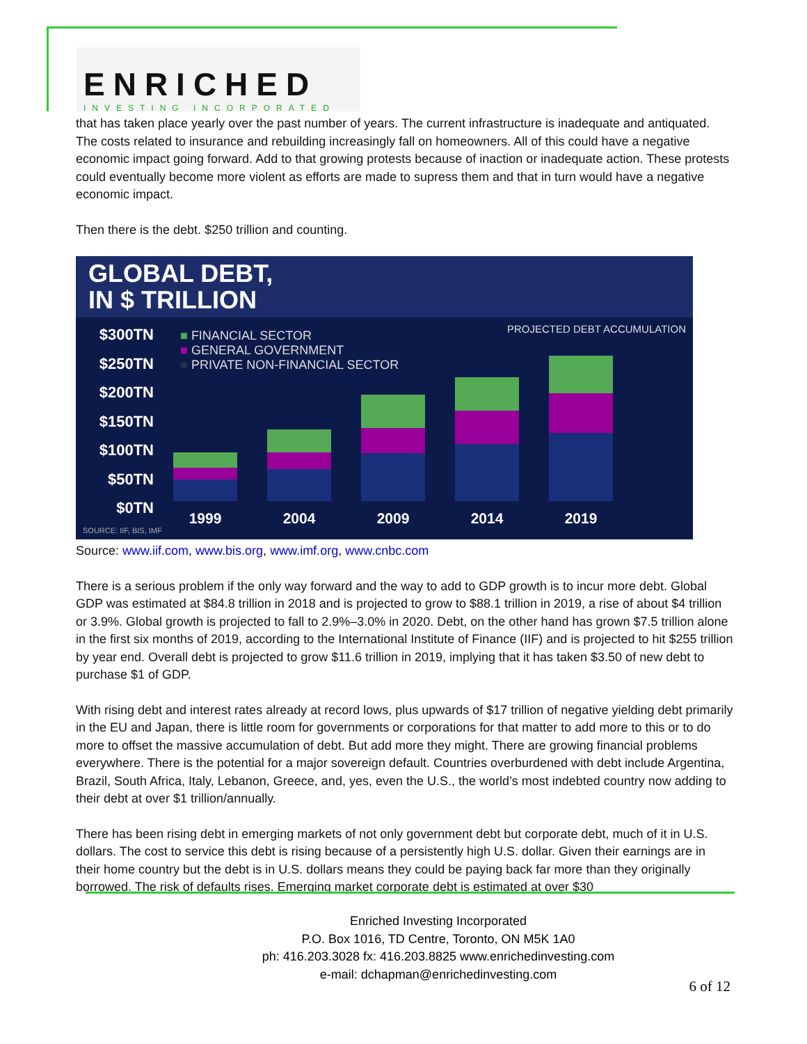ENRICHED
INVESTING INCORPORATED
that has taken place yearly over the past number of years. The current infrastructure is inadequate and antiquated. The costs related to insurance and rebuilding increasingly fall on homeowners. All of this could have a negative economic impact going forward. Add to that growing protests because of inaction or inadequate action. These protests could eventually become more violent as efforts are made to supress them and that in turn would have a negative economic impact.
Then there is the debt. $250 trillion and counting.
GLOBAL DEBT,
IN $ TRILLION
$300TN
$250TN
$200TN
$150TN
$100TN
$50TN
$0TN
■ FINANCIAL SECTOR
■ GENERAL GOVERNMENT
■ PRIVATE NON-FINANCIAL SECTOR
PROJECTED DEBT ACCUMULATION
1999 2004 2009 2014 2019
SOURCE: IIF, BIS, IMF
Source: www.iif.com, www.bis.org, www.imf.org, www.cnbc.com
There is a serious problem if the only way forward and the way to add to GDP growth is to incur more debt. Global GDP was estimated at $84.8 trillion in 2018 and is projected to grow to $88.1 trillion in 2019, a rise of about $4 trillion or 3.9%. Global growth is projected to fall to 2.9%–3.0% in 2020. Debt, on the other hand has grown $7.5 trillion alone in the first six months of 2019, according to the International Institute of Finance (IIF) and is projected to hit $255 trillion by year end. Overall debt is projected to grow $11.6 trillion in 2019, implying that it has taken $3.50 of new debt to purchase $1 of GDP.
With rising debt and interest rates already at record lows, plus upwards of $17 trillion of negative yielding debt primarily in the EU and Japan, there is little room for governments or corporations for that matter to add more to this or to do more to offset the massive accumulation of debt. But add more they might. There are growing financial problems everywhere. There is the potential for a major sovereign default. Countries overburdened with debt include Argentina, Brazil, South Africa, Italy, Lebanon, Greece, and, yes, even the U.S., the world’s most indebted country now adding to their debt at over $1 trillion/annually.
There has been rising debt in emerging markets of not only government debt but corporate debt, much of it in U.S. dollars. The cost to service this debt is rising because of a persistently high U.S. dollar. Given their earnings are in their home country but the debt is in U.S. dollars means they could be paying back far more than they originally borrowed. The risk of defaults rises. Emerging market corporate debt is estimated at over $30
Enriched Investing Incorporated
P.O. Box 1016, TD Centre, Toronto, ON M5K 1A0
ph: 416.203.3028 fx: 416.203.8825 www.enrichedinvesting.com
e-mail: dchapman@enrichedinvesting.com
6 of 12